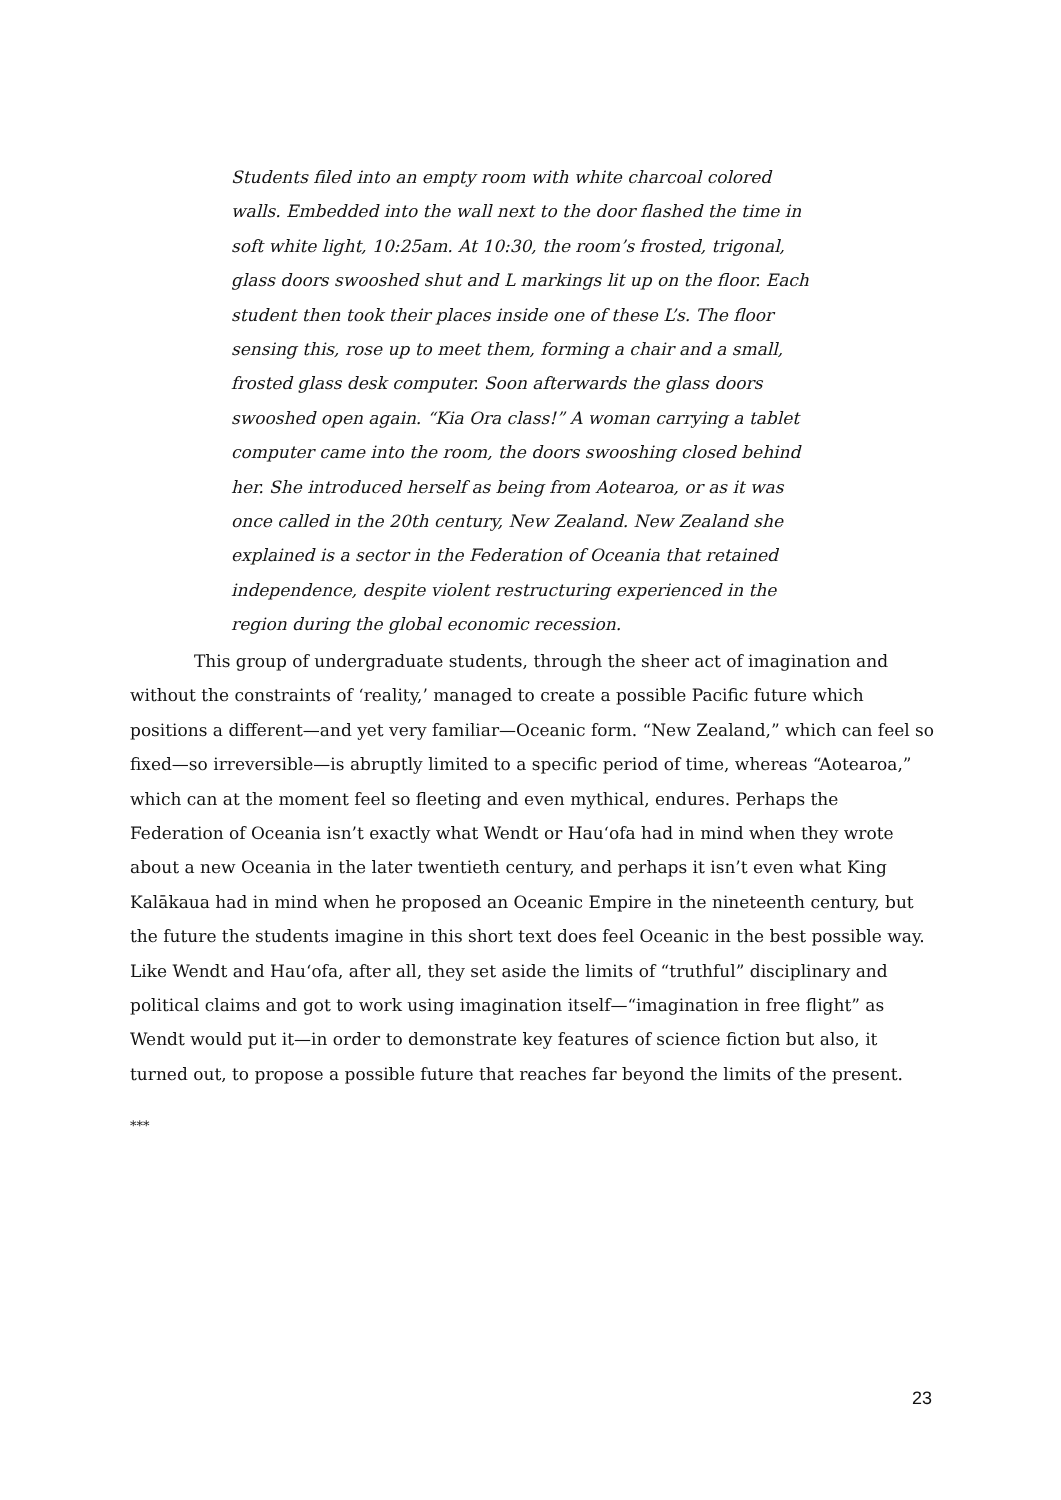Students filed into an empty room with white charcoal colored walls. Embedded into the wall next to the door flashed the time in soft white light, 10:25am. At 10:30, the room’s frosted, trigonal, glass doors swooshed shut and L markings lit up on the floor. Each student then took their places inside one of these L’s. The floor sensing this, rose up to meet them, forming a chair and a small, frosted glass desk computer. Soon afterwards the glass doors swooshed open again. “Kia Ora class!” A woman carrying a tablet computer came into the room, the doors swooshing closed behind her. She introduced herself as being from Aotearoa, or as it was once called in the 20th century, New Zealand. New Zealand she explained is a sector in the Federation of Oceania that retained independence, despite violent restructuring experienced in the region during the global economic recession.
This group of undergraduate students, through the sheer act of imagination and without the constraints of ‘reality,’ managed to create a possible Pacific future which positions a different—and yet very familiar—Oceanic form. “New Zealand,” which can feel so fixed—so irreversible—is abruptly limited to a specific period of time, whereas “Aotearoa,” which can at the moment feel so fleeting and even mythical, endures. Perhaps the Federation of Oceania isn’t exactly what Wendt or Hau‘ofa had in mind when they wrote about a new Oceania in the later twentieth century, and perhaps it isn’t even what King Kalākaua had in mind when he proposed an Oceanic Empire in the nineteenth century, but the future the students imagine in this short text does feel Oceanic in the best possible way. Like Wendt and Hau‘ofa, after all, they set aside the limits of “truthful” disciplinary and political claims and got to work using imagination itself—“imagination in free flight” as Wendt would put it—in order to demonstrate key features of science fiction but also, it turned out, to propose a possible future that reaches far beyond the limits of the present.
***
23